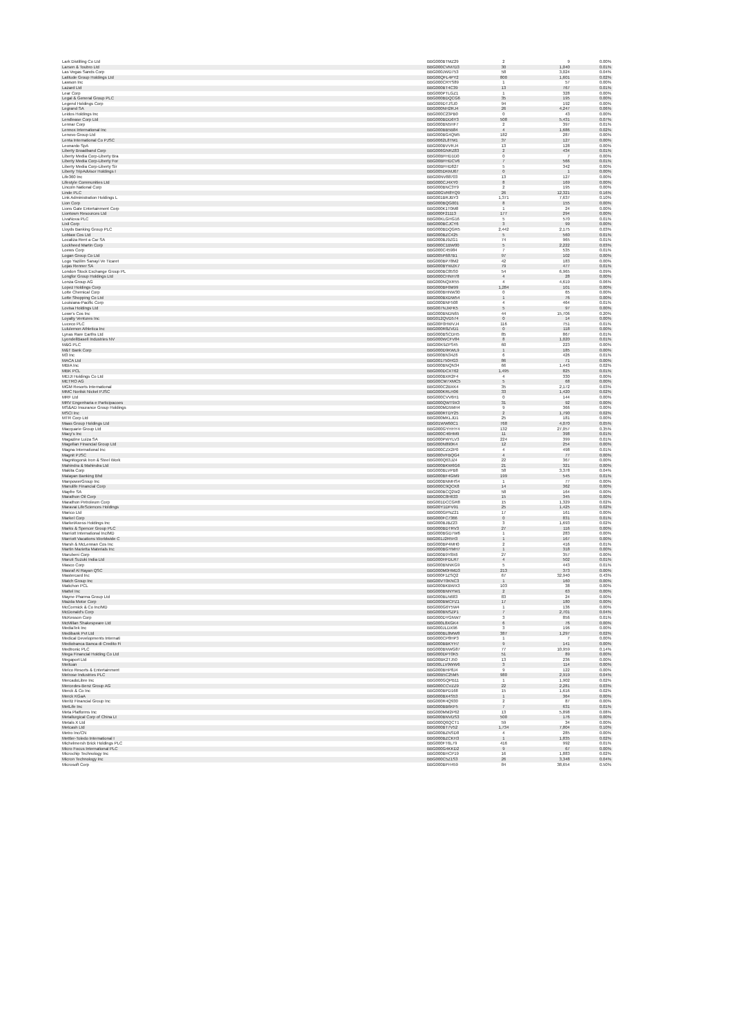| Lark Distilling Co Ltd | BBG000BTMZ29 | 2 | 9 | 0.00% |
| Larsen & Toubro Ltd | BBG000CVM7D3 | 30 | 1,040 | 0.01% |
| Las Vegas Sands Corp | BBG000JWD753 | 58 | 3,024 | 0.04% |
| Latitude Group Holdings Ltd | BBG00QFL4PY2 | 800 | 1,601 | 0.02% |
| Lawson Inc | BBG000CRYS89 | 1 | 57 | 0.00% |
| Lazard Ltd | BBG000BT4C39 | 13 | 767 | 0.01% |
| Lear Corp | BBG000PTLGZ1 | 1 | 328 | 0.00% |
| Legal & General Group PLC | BBG000BDQCG6 | 35 | 195 | 0.00% |
| Legend Holdings Corp | BBG009DTJSJ0 | 94 | 192 | 0.00% |
| Legrand SA | BBG000NH2RJ4 | 26 | 4,247 | 0.06% |
| Leidos Holdings Inc | BBG000C23PB0 | 0 | 43 | 0.00% |
| Lendlease Corp Ltd | BBG000BDD6Y3 | 508 | 5,431 | 0.07% |
| Lennar Corp | BBG000BN5HF7 | 2 | 397 | 0.01% |
| Lennox International Inc | BBG000BB5B84 | 4 | 1,686 | 0.02% |
| Lenovo Group Ltd | BBG000BG4QM5 | 182 | 287 | 0.00% |
| Lenta International Co PJSC | BBG0062L8TM1 | 37 | 127 | 0.00% |
| Leonardo SpA | BBG000BVVRJ4 | 13 | 128 | 0.00% |
| Liberty Broadband Corp | BBG006GNRZ83 | 2 | 434 | 0.01% |
| Liberty Media Corp-Liberty Bra | BBG00BFHD1D0 | 0 | 7 | 0.00% |
| Liberty Media Corp-Liberty For | BBG00BFHDCV6 | 7 | 566 | 0.01% |
| Liberty Media Corp-Liberty Sir | BBG00BFHD827 | 5 | 342 | 0.00% |
| Liberty TripAdvisor Holdings I | BBG005DKMJ67 | 0 | 1 | 0.00% |
| Life360 Inc | BBG00NV88703 | 13 | 127 | 0.00% |
| Lifestyle Communities Ltd | BBG000CJ4XY0 | 8 | 169 | 0.00% |
| Lincoln National Corp | BBG000BNC3Y9 | 2 | 195 | 0.00% |
| Linde PLC | BBG00GVR8YQ9 | 26 | 12,321 | 0.16% |
| Link Administration Holdings L | BBG001BRJBY3 | 1,371 | 7,637 | 0.10% |
| Lion Corp | BBG000BQG001 | 8 | 155 | 0.00% |
| Lions Gate Entertainment Corp | BBG000K1T0M8 | 1 | 24 | 0.00% |
| Liontown Resources Ltd | BBG000F21113 | 177 | 294 | 0.00% |
| LivaNova PLC | BBG00KLGHG16 | 5 | 570 | 0.01% |
| Lixil Corp | BBG000BCJCY6 | 3 | 99 | 0.00% |
| Lloyds Banking Group PLC | BBG000BDQGR5 | 2,442 | 2,175 | 0.03% |
| Loblaw Cos Ltd | BBG000BZC425 | 5 | 560 | 0.01% |
| Localiza Rent a Car SA | BBG000BJ9ZG1 | 74 | 965 | 0.01% |
| Lockheed Martin Corp | BBG000C1BW00 | 5 | 2,222 | 0.03% |
| Loews Corp | BBG000C45984 | 7 | 535 | 0.01% |
| Logan Group Co Ltd | BBG005P687B1 | 97 | 102 | 0.00% |
| Logo Yazilim Sanayi Ve Ticaret | BBG000BP78M2 | 42 | 183 | 0.00% |
| Lojas Renner SA | BBG000BYWZK7 | 79 | 477 | 0.01% |
| London Stock Exchange Group PL | BBG000BC85S0 | 54 | 6,965 | 0.09% |
| Longfor Group Holdings Ltd | BBG000CHNH78 | 4 | 28 | 0.00% |
| Lonza Group AG | BBG000NQXR55 | 4 | 4,619 | 0.06% |
| Lopez Holdings Corp | BBG000BF6M99 | 1,284 | 101 | 0.00% |
| Lotte Chemical Corp | BBG000BHNW30 | 0 | 65 | 0.00% |
| Lotte Shopping Co Ltd | BBG000BXDW54 | 1 | 76 | 0.00% |
| Louisiana-Pacific Corp | BBG000BNF508 | 4 | 464 | 0.01% |
| Lovisa Holdings Ltd | BBG007NJXFK5 | 5 | 97 | 0.00% |
| Lowe's Cos Inc | BBG000BNDN65 | 44 | 15,706 | 0.20% |
| Loyalty Ventures Inc | BBG012QVD574 | 0 | 14 | 0.00% |
| Luceco PLC | BBG00F0HWVJ4 | 116 | 751 | 0.01% |
| Lululemon Athletica Inc | BBG000R8ZVD1 | 0 | 118 | 0.00% |
| Lynas Rare Earths Ltd | BBG000BSCDH5 | 85 | 867 | 0.01% |
| LyondellBasell Industries NV | BBG000WCFV84 | 8 | 1,020 | 0.01% |
| M&G PLC | BBG00K9ZPS45 | 60 | 223 | 0.00% |
| M&T Bank Corp | BBG000D9KWL9 | 1 | 185 | 0.00% |
| M3 Inc | BBG000BN34Z6 | 6 | 426 | 0.01% |
| MACA Ltd | BBG001750HG3 | 86 | 71 | 0.00% |
| MBIA Inc | BBG000BNQN34 | 66 | 1,443 | 0.02% |
| MBK PCL | BBG000DCXT62 | 1,495 | 825 | 0.01% |
| MEIJI Holdings Co Ltd | BBG000BXR2F4 | 4 | 330 | 0.00% |
| METRO AG | BBG00CM7XMC5 | 5 | 68 | 0.00% |
| MGM Resorts International | BBG000C2BXK4 | 35 | 2,172 | 0.03% |
| MMC Norilsk Nickel PJSC | BBG000KRLH06 | 33 | 1,420 | 0.02% |
| MRF Ltd | BBG000CVV6H1 | 0 | 144 | 0.00% |
| MRV Engenharia e Participacoes | BBG000QWT9X3 | 31 | 92 | 0.00% |
| MS&AD Insurance Group Holdings | BBG000MD5MH4 | 9 | 366 | 0.00% |
| MSCI Inc | BBG000RTDY25 | 2 | 1,790 | 0.02% |
| MTR Corp Ltd | BBG000MKLJD1 | 25 | 181 | 0.00% |
| Maas Group Holdings Ltd | BBG01WW60C1 | 768 | 4,070 | 0.05% |
| Macquarie Group Ltd | BBG000GYHHY4 | 132 | 27,057 | 0.35% |
| Macy's Inc | BBG000C46HM9 | 11 | 398 | 0.01% |
| Magazine Luiza SA | BBG000PWYLV3 | 224 | 399 | 0.01% |
| Magellan Financial Group Ltd | BBG000N890K4 | 12 | 254 | 0.00% |
| Magna International Inc | BBG000CZX2P0 | 4 | 498 | 0.01% |
| Magnit PJSC | BBG000VFBQG4 | 4 | 77 | 0.00% |
| Magnitogorsk Iron & Steel Work | BBG000Q63JZ4 | 22 | 367 | 0.00% |
| Mahindra & Mahindra Ltd | BBG000BKW6G6 | 21 | 321 | 0.00% |
| Makita Corp | BBG000BLVPB8 | 58 | 3,378 | 0.04% |
| Malayan Banking Bhd | BBG000BF4GM9 | 199 | 545 | 0.01% |
| ManpowerGroup Inc | BBG000BNMHS4 | 1 | 77 | 0.00% |
| Manulife Financial Corp | BBG000C9QCK8 | 14 | 362 | 0.00% |
| Mapfre SA | BBG000BCQ2W2 | 58 | 164 | 0.00% |
| Marathon Oil Corp | BBG000C8H633 | 15 | 345 | 0.00% |
| Marathon Petroleum Corp | BBG001DCCGR8 | 15 | 1,329 | 0.02% |
| Maravai LifeSciences Holdings | BBG00Y1DFV91 | 25 | 1,425 | 0.02% |
| Marico Ltd | BBG000GPNZ21 | 17 | 161 | 0.00% |
| Markel Corp | BBG000FC7366 | 0 | 831 | 0.01% |
| MarketAxess Holdings Inc | BBG000BJBZ23 | 3 | 1,693 | 0.02% |
| Marks & Spencer Group PLC | BBG000BDTRV3 | 27 | 116 | 0.00% |
| Marriott International Inc/MD | BBG000BGD7W6 | 1 | 283 | 0.00% |
| Marriott Vacations Worldwide C | BBG001J2R5H3 | 1 | 167 | 0.00% |
| Marsh & McLennan Cos Inc | BBG000BP4MH0 | 2 | 416 | 0.01% |
| Martin Marietta Materials Inc | BBG000BGYMH7 | 1 | 318 | 0.00% |
| Marubeni Corp | BBG000B9Y8X6 | 27 | 357 | 0.00% |
| Maruti Suzuki India Ltd | BBG000HFDLR7 | 4 | 502 | 0.01% |
| Masco Corp | BBG000BNNKG9 | 5 | 443 | 0.01% |
| Masraf Al Rayan QSC | BBG000M0HMD3 | 213 | 373 | 0.00% |
| Mastercard Inc | BBG000F1ZSQ2 | 67 | 32,940 | 0.43% |
| Match Group Inc | BBG00VT0KNC3 | 1 | 160 | 0.00% |
| Matichon PCL | BBG000BKBWX3 | 103 | 38 | 0.00% |
| Mattel Inc | BBG000BNNYW1 | 2 | 63 | 0.00% |
| Mayne Pharma Group Ltd | BBG000BLN683 | 83 | 24 | 0.00% |
| Mazda Motor Corp | BBG000BMCPZ1 | 17 | 180 | 0.00% |
| McCormick & Co Inc/MD | BBG000G6Y5W4 | 1 | 136 | 0.00% |
| McDonald's Corp | BBG000BNSZP1 | 7 | 2,701 | 0.04% |
| McKesson Corp | BBG000DYGNW7 | 3 | 856 | 0.01% |
| McMillan Shakespeare Ltd | BBG000L8XGK4 | 6 | 76 | 0.00% |
| MediaTek Inc | BBG000JLDX96 | 3 | 196 | 0.00% |
| Medibank Pvt Ltd | BBG000BL8MW8 | 387 | 1,297 | 0.02% |
| Medical Developments Internati | BBG000CP8HP3 | 1 | 7 | 0.00% |
| Mediobanca Banca di Credito Fi | BBG000BBKYH7 | 9 | 141 | 0.00% |
| Medtronic PLC | BBG000BNWG87 | 77 | 10,959 | 0.14% |
| Mega Financial Holding Co Ltd | BBG000DPT0K5 | 51 | 89 | 0.00% |
| Megaport Ltd | BBG00BK2TJ50 | 13 | 236 | 0.00% |
| Meituan | BBG00LLV9WW6 | 3 | 114 | 0.00% |
| Melco Resorts & Entertainment | BBG000BHP8J4 | 9 | 122 | 0.00% |
| Melrose Industries PLC | BBG00B5C25M5 | 980 | 2,919 | 0.04% |
| MercadoLibre Inc | BBG000GQPB11 | 1 | 1,902 | 0.02% |
| Mercedes-Benz Group AG | BBG000CCVZZ9 | 22 | 2,281 | 0.03% |
| Merck & Co Inc | BBG000BPD168 | 15 | 1,616 | 0.02% |
| Merck KGaA | BBG000BX4S53 | 1 | 364 | 0.00% |
| Meritz Financial Group Inc | BBG000R4Q930 | 2 | 87 | 0.00% |
| MetLife Inc | BBG000BB6KF5 | 7 | 631 | 0.01% |
| Meta Platforms Inc | BBG000MM2P62 | 13 | 5,898 | 0.08% |
| Metallurgical Corp of China Lt | BBG000BNVDS3 | 500 | 176 | 0.00% |
| Metals X Ltd | BBG000Q6QCT1 | 59 | 34 | 0.00% |
| Metcash Ltd | BBG000BT7V52 | 1,734 | 7,804 | 0.10% |
| Metro Inc/CN | BBG000BZNSD8 | 4 | 285 | 0.00% |
| Mettler-Toledo International I | BBG000BZCKH3 | 1 | 1,835 | 0.02% |
| Michelmersh Brick Holdings PLC | BBG000FT6L79 | 416 | 992 | 0.01% |
| Micro Focus International PLC | BBG000G4KKD2 | 9 | 67 | 0.00% |
| Microchip Technology Inc | BBG000BHCP19 | 16 | 1,883 | 0.02% |
| Micron Technology Inc | BBG000C5Z1S3 | 26 | 3,348 | 0.04% |
| Microsoft Corp | BBG000BPH459 | 84 | 38,654 | 0.50% |